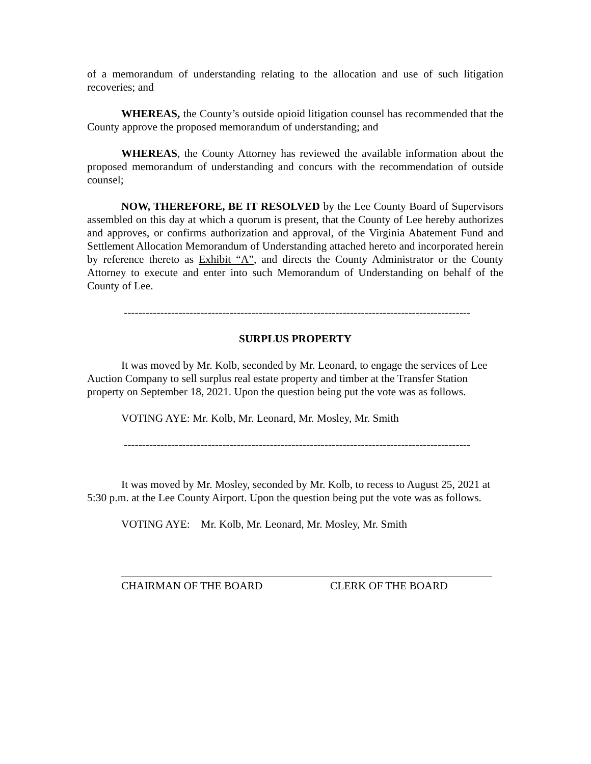of a memorandum of understanding relating to the allocation and use of such litigation recoveries; and
WHEREAS, the County’s outside opioid litigation counsel has recommended that the County approve the proposed memorandum of understanding; and
WHEREAS, the County Attorney has reviewed the available information about the proposed memorandum of understanding and concurs with the recommendation of outside counsel;
NOW, THEREFORE, BE IT RESOLVED by the Lee County Board of Supervisors assembled on this day at which a quorum is present, that the County of Lee hereby authorizes and approves, or confirms authorization and approval, of the Virginia Abatement Fund and Settlement Allocation Memorandum of Understanding attached hereto and incorporated herein by reference thereto as Exhibit “A”, and directs the County Administrator or the County Attorney to execute and enter into such Memorandum of Understanding on behalf of the County of Lee.
-----------------------------------------------------------------------------------------------------
SURPLUS PROPERTY
It was moved by Mr. Kolb, seconded by Mr. Leonard, to engage the services of Lee Auction Company to sell surplus real estate property and timber at the Transfer Station property on September 18, 2021. Upon the question being put the vote was as follows.
VOTING AYE: Mr. Kolb, Mr. Leonard, Mr. Mosley, Mr. Smith
-----------------------------------------------------------------------------------------------------
It was moved by Mr. Mosley, seconded by Mr. Kolb, to recess to August 25, 2021 at 5:30 p.m. at the Lee County Airport. Upon the question being put the vote was as follows.
VOTING AYE: Mr. Kolb, Mr. Leonard, Mr. Mosley, Mr. Smith
CHAIRMAN OF THE BOARD CLERK OF THE BOARD